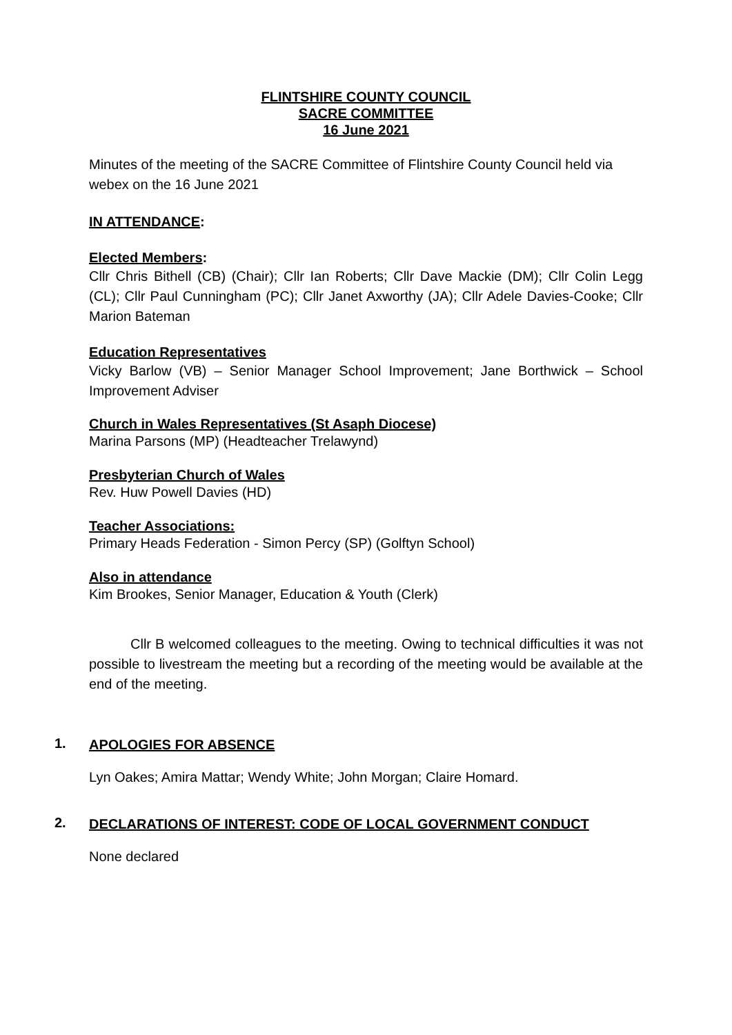FLINTSHIRE COUNTY COUNCIL
SACRE COMMITTEE
16 June 2021
Minutes of the meeting of the SACRE Committee of Flintshire County Council held via webex on the 16 June 2021
IN ATTENDANCE:
Elected Members:
Cllr Chris Bithell (CB) (Chair); Cllr Ian Roberts; Cllr Dave Mackie (DM); Cllr Colin Legg (CL); Cllr Paul Cunningham (PC); Cllr Janet Axworthy (JA); Cllr Adele Davies-Cooke; Cllr Marion Bateman
Education Representatives
Vicky Barlow (VB) – Senior Manager School Improvement; Jane Borthwick – School Improvement Adviser
Church in Wales Representatives (St Asaph Diocese)
Marina Parsons (MP) (Headteacher Trelawynd)
Presbyterian Church of Wales
Rev. Huw Powell Davies (HD)
Teacher Associations:
Primary Heads Federation - Simon Percy (SP) (Golftyn School)
Also in attendance
Kim Brookes, Senior Manager, Education & Youth (Clerk)
Cllr B welcomed colleagues to the meeting. Owing to technical difficulties it was not possible to livestream the meeting but a recording of the meeting would be available at the end of the meeting.
1.
APOLOGIES FOR ABSENCE
Lyn Oakes; Amira Mattar; Wendy White; John Morgan; Claire Homard.
2.
DECLARATIONS OF INTEREST: CODE OF LOCAL GOVERNMENT CONDUCT
None declared